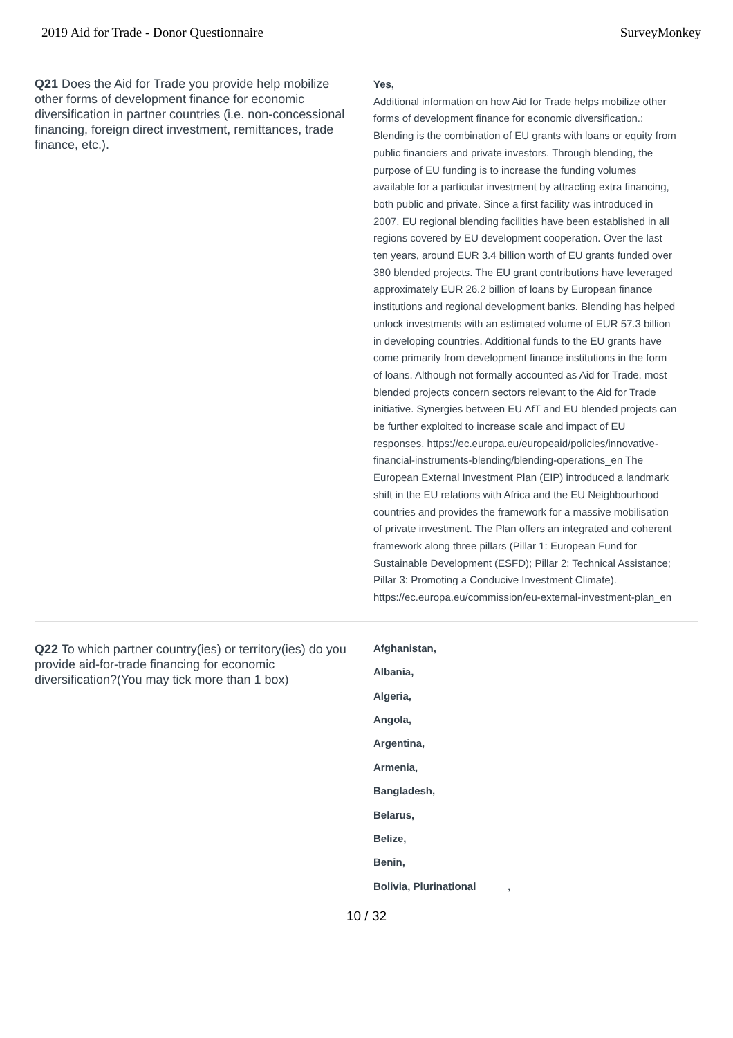2019 Aid for Trade - Donor Questionnaire SurveyMonkey
Q21 Does the Aid for Trade you provide help mobilize other forms of development finance for economic diversification in partner countries (i.e. non-concessional financing, foreign direct investment, remittances, trade finance, etc.).
Yes,
Additional information on how Aid for Trade helps mobilize other forms of development finance for economic diversification.:
Blending is the combination of EU grants with loans or equity from public financiers and private investors. Through blending, the purpose of EU funding is to increase the funding volumes available for a particular investment by attracting extra financing, both public and private. Since a first facility was introduced in 2007, EU regional blending facilities have been established in all regions covered by EU development cooperation. Over the last ten years, around EUR 3.4 billion worth of EU grants funded over 380 blended projects. The EU grant contributions have leveraged approximately EUR 26.2 billion of loans by European finance institutions and regional development banks. Blending has helped unlock investments with an estimated volume of EUR 57.3 billion in developing countries. Additional funds to the EU grants have come primarily from development finance institutions in the form of loans. Although not formally accounted as Aid for Trade, most blended projects concern sectors relevant to the Aid for Trade initiative. Synergies between EU AfT and EU blended projects can be further exploited to increase scale and impact of EU responses. https://ec.europa.eu/europeaid/policies/innovative-financial-instruments-blending/blending-operations_en The European External Investment Plan (EIP) introduced a landmark shift in the EU relations with Africa and the EU Neighbourhood countries and provides the framework for a massive mobilisation of private investment. The Plan offers an integrated and coherent framework along three pillars (Pillar 1: European Fund for Sustainable Development (ESFD); Pillar 2: Technical Assistance; Pillar 3: Promoting a Conducive Investment Climate). https://ec.europa.eu/commission/eu-external-investment-plan_en
Q22 To which partner country(ies) or territory(ies) do you provide aid-for-trade financing for economic diversification?(You may tick more than 1 box)
Afghanistan,
Albania,
Algeria,
Angola,
Argentina,
Armenia,
Bangladesh,
Belarus,
Belize,
Benin,
Bolivia, Plurinational ,
10 / 32